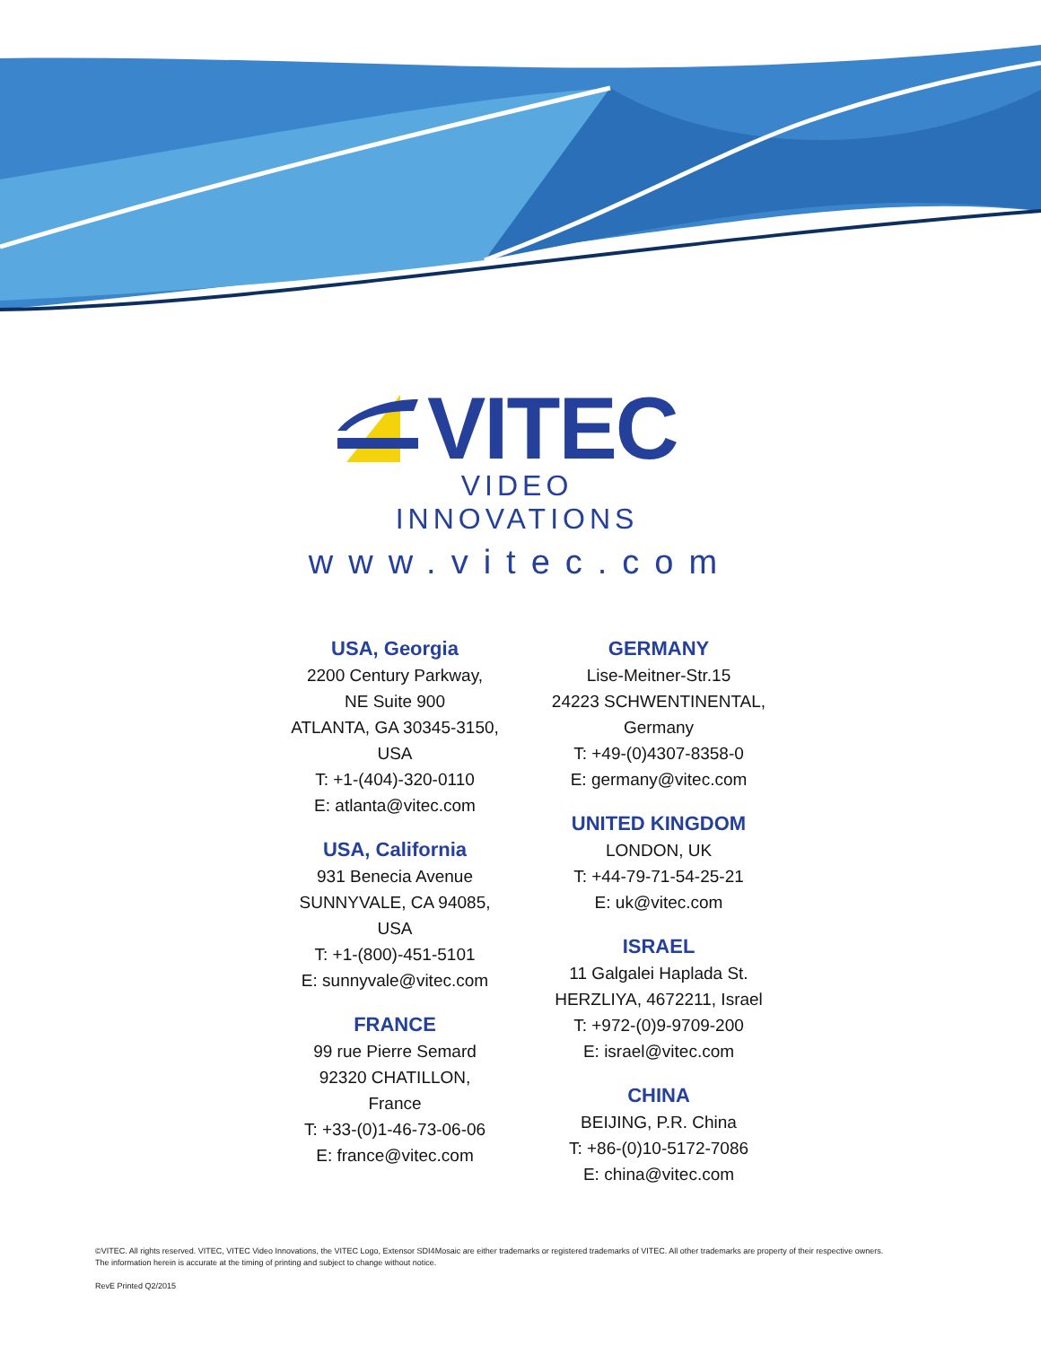VITEC
VIDEO INNOVATIONS
www.vitec.com
USA, Georgia
2200 Century Parkway,
NE Suite 900
ATLANTA, GA 30345-3150,
USA
T: +1-(404)-320-0110
E: atlanta@vitec.com
USA, California
931 Benecia Avenue
SUNNYVALE, CA 94085,
USA
T: +1-(800)-451-5101
E: sunnyvale@vitec.com
FRANCE
99 rue Pierre Semard
92320 CHATILLON,
France
T: +33-(0)1-46-73-06-06
E: france@vitec.com
GERMANY
Lise-Meitner-Str.15
24223 SCHWENTINENTAL,
Germany
T: +49-(0)4307-8358-0
E: germany@vitec.com
UNITED KINGDOM
LONDON, UK
T: +44-79-71-54-25-21
E: uk@vitec.com
ISRAEL
11 Galgalei Haplada St.
HERZLIYA, 4672211, Israel
T: +972-(0)9-9709-200
E: israel@vitec.com
CHINA
BEIJING, P.R. China
T: +86-(0)10-5172-7086
E: china@vitec.com
©VITEC. All rights reserved. VITEC, VITEC Video Innovations, the VITEC Logo, Extensor SDI4Mosaic are either trademarks or registered trademarks of VITEC. All other trademarks are property of their respective owners.
The information herein is accurate at the timing of printing and subject to change without notice.
RevE Printed Q2/2015